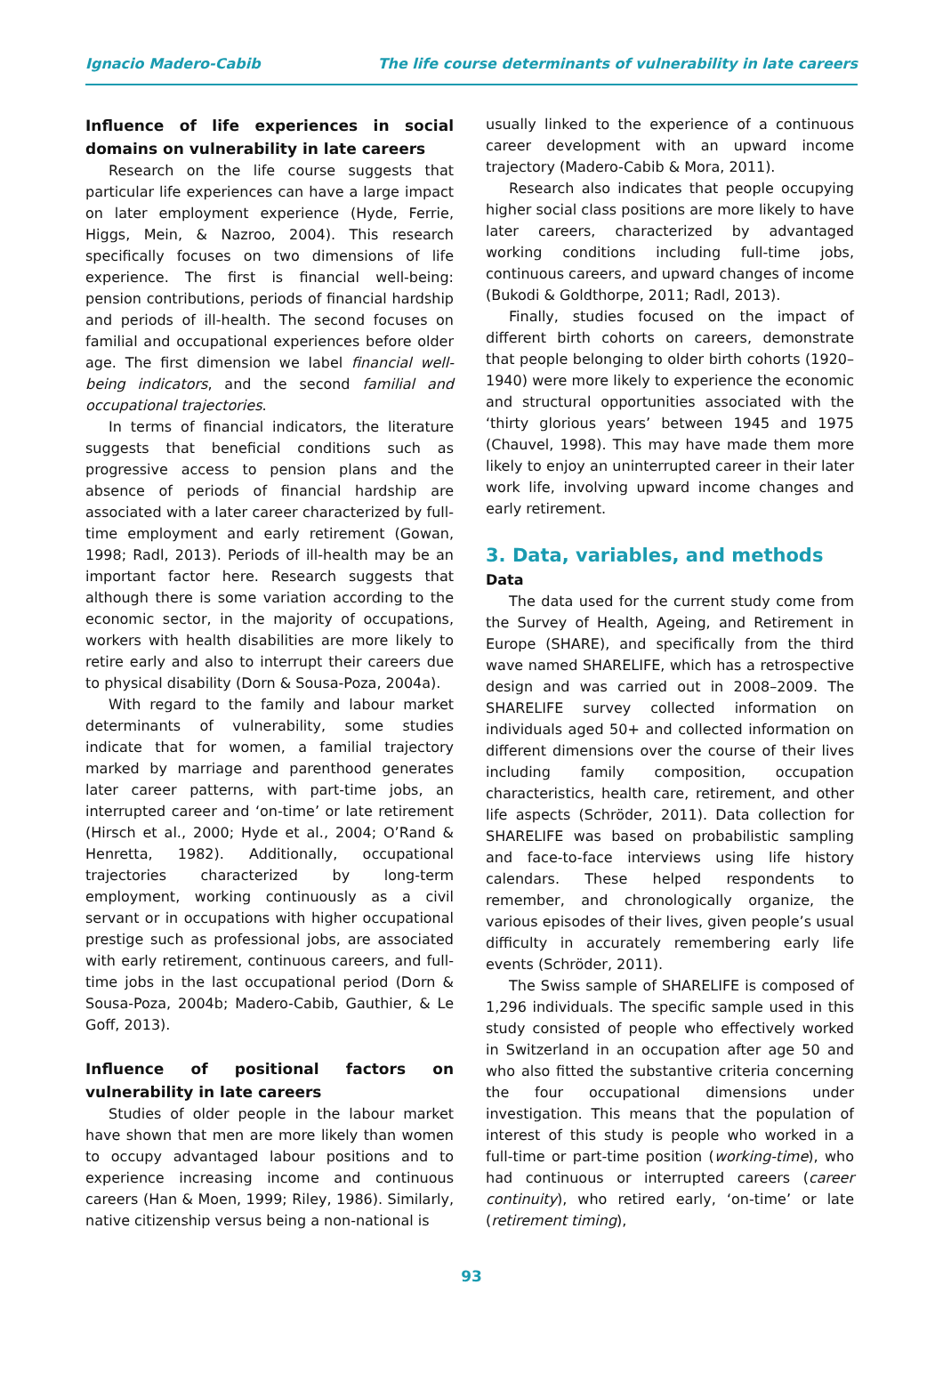Ignacio Madero-Cabib The life course determinants of vulnerability in late careers
Influence of life experiences in social domains on vulnerability in late careers
Research on the life course suggests that particular life experiences can have a large impact on later employment experience (Hyde, Ferrie, Higgs, Mein, & Nazroo, 2004). This research specifically focuses on two dimensions of life experience. The first is financial well-being: pension contributions, periods of financial hardship and periods of ill-health. The second focuses on familial and occupational experiences before older age. The first dimension we label financial well-being indicators, and the second familial and occupational trajectories.
In terms of financial indicators, the literature suggests that beneficial conditions such as progressive access to pension plans and the absence of periods of financial hardship are associated with a later career characterized by full-time employment and early retirement (Gowan, 1998; Radl, 2013). Periods of ill-health may be an important factor here. Research suggests that although there is some variation according to the economic sector, in the majority of occupations, workers with health disabilities are more likely to retire early and also to interrupt their careers due to physical disability (Dorn & Sousa-Poza, 2004a).
With regard to the family and labour market determinants of vulnerability, some studies indicate that for women, a familial trajectory marked by marriage and parenthood generates later career patterns, with part-time jobs, an interrupted career and ‘on-time’ or late retirement (Hirsch et al., 2000; Hyde et al., 2004; O’Rand & Henretta, 1982). Additionally, occupational trajectories characterized by long-term employment, working continuously as a civil servant or in occupations with higher occupational prestige such as professional jobs, are associated with early retirement, continuous careers, and full-time jobs in the last occupational period (Dorn & Sousa-Poza, 2004b; Madero-Cabib, Gauthier, & Le Goff, 2013).
Influence of positional factors on vulnerability in late careers
Studies of older people in the labour market have shown that men are more likely than women to occupy advantaged labour positions and to experience increasing income and continuous careers (Han & Moen, 1999; Riley, 1986). Similarly, native citizenship versus being a non-national is
usually linked to the experience of a continuous career development with an upward income trajectory (Madero-Cabib & Mora, 2011).
Research also indicates that people occupying higher social class positions are more likely to have later careers, characterized by advantaged working conditions including full-time jobs, continuous careers, and upward changes of income (Bukodi & Goldthorpe, 2011; Radl, 2013).
Finally, studies focused on the impact of different birth cohorts on careers, demonstrate that people belonging to older birth cohorts (1920–1940) were more likely to experience the economic and structural opportunities associated with the ‘thirty glorious years’ between 1945 and 1975 (Chauvel, 1998). This may have made them more likely to enjoy an uninterrupted career in their later work life, involving upward income changes and early retirement.
3. Data, variables, and methods
Data
The data used for the current study come from the Survey of Health, Ageing, and Retirement in Europe (SHARE), and specifically from the third wave named SHARELIFE, which has a retrospective design and was carried out in 2008–2009. The SHARELIFE survey collected information on individuals aged 50+ and collected information on different dimensions over the course of their lives including family composition, occupation characteristics, health care, retirement, and other life aspects (Schröder, 2011). Data collection for SHARELIFE was based on probabilistic sampling and face-to-face interviews using life history calendars. These helped respondents to remember, and chronologically organize, the various episodes of their lives, given people’s usual difficulty in accurately remembering early life events (Schröder, 2011).
The Swiss sample of SHARELIFE is composed of 1,296 individuals. The specific sample used in this study consisted of people who effectively worked in Switzerland in an occupation after age 50 and who also fitted the substantive criteria concerning the four occupational dimensions under investigation. This means that the population of interest of this study is people who worked in a full-time or part-time position (working-time), who had continuous or interrupted careers (career continuity), who retired early, ‘on-time’ or late (retirement timing),
93